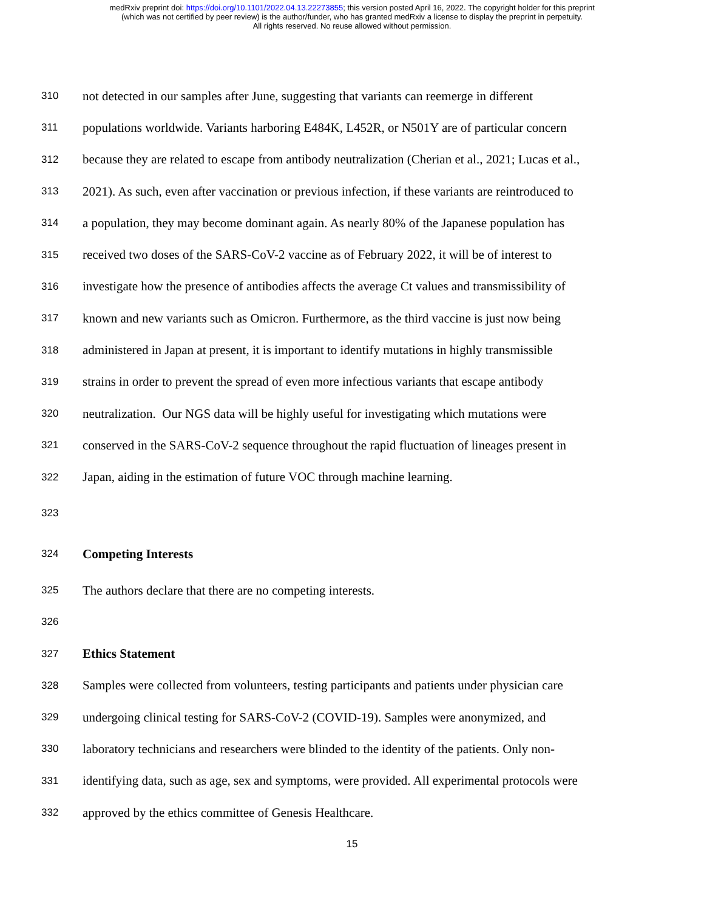medRxiv preprint doi: https://doi.org/10.1101/2022.04.13.22273855; this version posted April 16, 2022. The copyright holder for this preprint
(which was not certified by peer review) is the author/funder, who has granted medRxiv a license to display the preprint in perpetuity.
All rights reserved. No reuse allowed without permission.
310 not detected in our samples after June, suggesting that variants can reemerge in different
311 populations worldwide. Variants harboring E484K, L452R, or N501Y are of particular concern
312 because they are related to escape from antibody neutralization (Cherian et al., 2021; Lucas et al.,
313 2021). As such, even after vaccination or previous infection, if these variants are reintroduced to
314 a population, they may become dominant again. As nearly 80% of the Japanese population has
315 received two doses of the SARS-CoV-2 vaccine as of February 2022, it will be of interest to
316 investigate how the presence of antibodies affects the average Ct values and transmissibility of
317 known and new variants such as Omicron. Furthermore, as the third vaccine is just now being
318 administered in Japan at present, it is important to identify mutations in highly transmissible
319 strains in order to prevent the spread of even more infectious variants that escape antibody
320 neutralization. Our NGS data will be highly useful for investigating which mutations were
321 conserved in the SARS-CoV-2 sequence throughout the rapid fluctuation of lineages present in
322 Japan, aiding in the estimation of future VOC through machine learning.
323
324 Competing Interests
325 The authors declare that there are no competing interests.
326
327 Ethics Statement
328 Samples were collected from volunteers, testing participants and patients under physician care
329 undergoing clinical testing for SARS-CoV-2 (COVID-19). Samples were anonymized, and
330 laboratory technicians and researchers were blinded to the identity of the patients. Only non-
331 identifying data, such as age, sex and symptoms, were provided. All experimental protocols were
332 approved by the ethics committee of Genesis Healthcare.
15